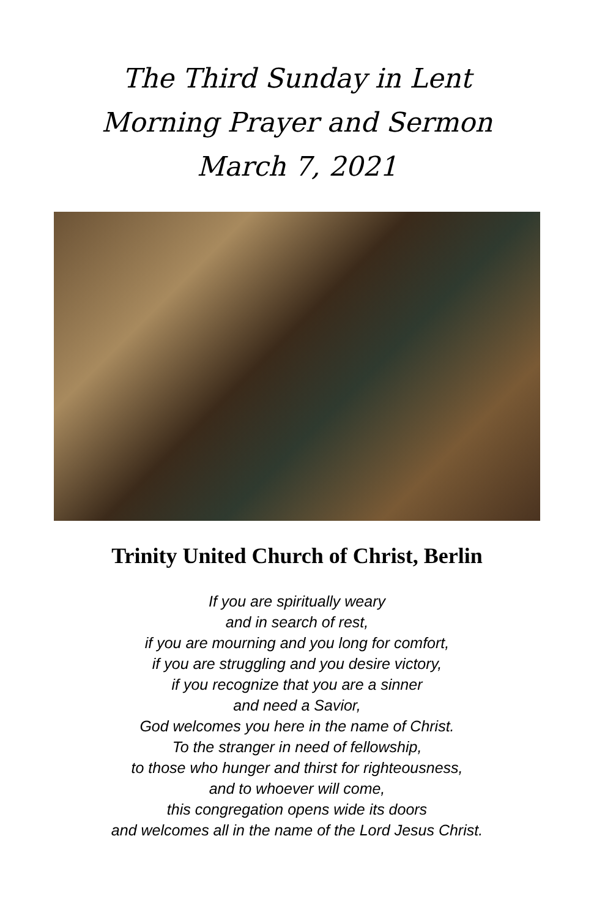The Third Sunday in Lent
Morning Prayer and Sermon
March 7, 2021
Trinity United Church of Christ, Berlin
If you are spiritually weary
and in search of rest,
if you are mourning and you long for comfort,
if you are struggling and you desire victory,
if you recognize that you are a sinner
and need a Savior,
God welcomes you here in the name of Christ.
To the stranger in need of fellowship,
to those who hunger and thirst for righteousness,
and to whoever will come,
this congregation opens wide its doors
and welcomes all in the name of the Lord Jesus Christ.